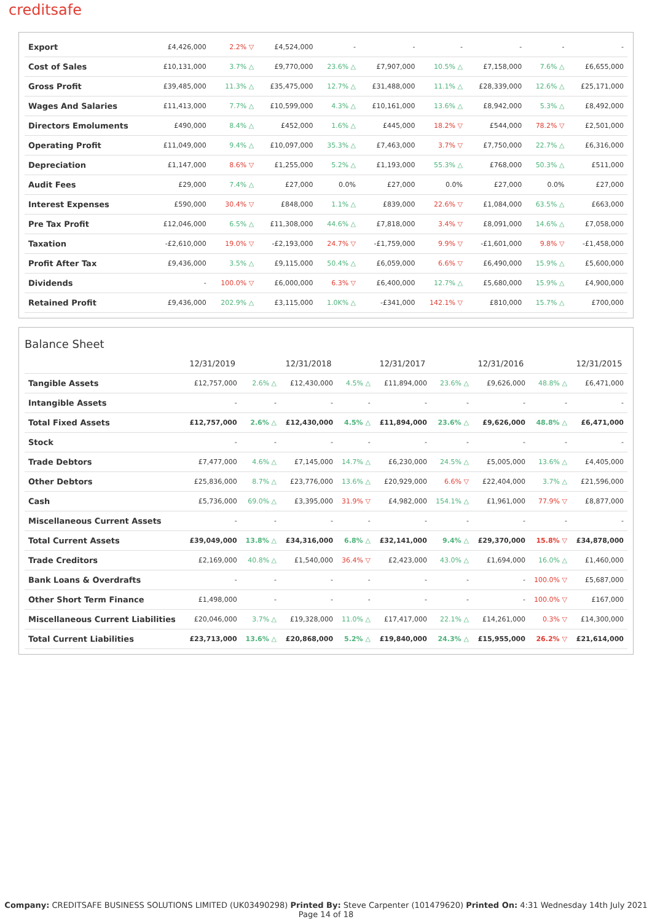creditsafe
| Export | £4,426,000 | 2.2% ▽ | £4,524,000 | - | - | - | - | - | - |
| Cost of Sales | £10,131,000 | 3.7% △ | £9,770,000 | 23.6% △ | £7,907,000 | 10.5% △ | £7,158,000 | 7.6% △ | £6,655,000 |
| Gross Profit | £39,485,000 | 11.3% △ | £35,475,000 | 12.7% △ | £31,488,000 | 11.1% △ | £28,339,000 | 12.6% △ | £25,171,000 |
| Wages And Salaries | £11,413,000 | 7.7% △ | £10,599,000 | 4.3% △ | £10,161,000 | 13.6% △ | £8,942,000 | 5.3% △ | £8,492,000 |
| Directors Emoluments | £490,000 | 8.4% △ | £452,000 | 1.6% △ | £445,000 | 18.2% ▽ | £544,000 | 78.2% ▽ | £2,501,000 |
| Operating Profit | £11,049,000 | 9.4% △ | £10,097,000 | 35.3% △ | £7,463,000 | 3.7% ▽ | £7,750,000 | 22.7% △ | £6,316,000 |
| Depreciation | £1,147,000 | 8.6% ▽ | £1,255,000 | 5.2% △ | £1,193,000 | 55.3% △ | £768,000 | 50.3% △ | £511,000 |
| Audit Fees | £29,000 | 7.4% △ | £27,000 | 0.0% | £27,000 | 0.0% | £27,000 | 0.0% | £27,000 |
| Interest Expenses | £590,000 | 30.4% ▽ | £848,000 | 1.1% △ | £839,000 | 22.6% ▽ | £1,084,000 | 63.5% △ | £663,000 |
| Pre Tax Profit | £12,046,000 | 6.5% △ | £11,308,000 | 44.6% △ | £7,818,000 | 3.4% ▽ | £8,091,000 | 14.6% △ | £7,058,000 |
| Taxation | -£2,610,000 | 19.0% ▽ | -£2,193,000 | 24.7% ▽ | -£1,759,000 | 9.9% ▽ | -£1,601,000 | 9.8% ▽ | -£1,458,000 |
| Profit After Tax | £9,436,000 | 3.5% △ | £9,115,000 | 50.4% △ | £6,059,000 | 6.6% ▽ | £6,490,000 | 15.9% △ | £5,600,000 |
| Dividends | - | 100.0% ▽ | £6,000,000 | 6.3% ▽ | £6,400,000 | 12.7% △ | £5,680,000 | 15.9% △ | £4,900,000 |
| Retained Profit | £9,436,000 | 202.9% △ | £3,115,000 | 1.0K% △ | -£341,000 | 142.1% ▽ | £810,000 | 15.7% △ | £700,000 |
Balance Sheet
| | 12/31/2019 | | 12/31/2018 | | 12/31/2017 | | 12/31/2016 | | 12/31/2015 |
| --- | --- | --- | --- | --- | --- | --- | --- | --- | --- |
| Tangible Assets | £12,757,000 | 2.6% △ | £12,430,000 | 4.5% △ | £11,894,000 | 23.6% △ | £9,626,000 | 48.8% △ | £6,471,000 |
| Intangible Assets | - | - | - | - | - | - | - | - | - |
| Total Fixed Assets | £12,757,000 | 2.6% △ | £12,430,000 | 4.5% △ | £11,894,000 | 23.6% △ | £9,626,000 | 48.8% △ | £6,471,000 |
| Stock | - | - | - | - | - | - | - | - | - |
| Trade Debtors | £7,477,000 | 4.6% △ | £7,145,000 | 14.7% △ | £6,230,000 | 24.5% △ | £5,005,000 | 13.6% △ | £4,405,000 |
| Other Debtors | £25,836,000 | 8.7% △ | £23,776,000 | 13.6% △ | £20,929,000 | 6.6% ▽ | £22,404,000 | 3.7% △ | £21,596,000 |
| Cash | £5,736,000 | 69.0% △ | £3,395,000 | 31.9% ▽ | £4,982,000 | 154.1% △ | £1,961,000 | 77.9% ▽ | £8,877,000 |
| Miscellaneous Current Assets | - | - | - | - | - | - | - | - | - |
| Total Current Assets | £39,049,000 | 13.8% △ | £34,316,000 | 6.8% △ | £32,141,000 | 9.4% △ | £29,370,000 | 15.8% ▽ | £34,878,000 |
| Trade Creditors | £2,169,000 | 40.8% △ | £1,540,000 | 36.4% ▽ | £2,423,000 | 43.0% △ | £1,694,000 | 16.0% △ | £1,460,000 |
| Bank Loans & Overdrafts | - | - | - | - | - | - | - | 100.0% ▽ | £5,687,000 |
| Other Short Term Finance | £1,498,000 | - | - | - | - | - | - | 100.0% ▽ | £167,000 |
| Miscellaneous Current Liabilities | £20,046,000 | 3.7% △ | £19,328,000 | 11.0% △ | £17,417,000 | 22.1% △ | £14,261,000 | 0.3% ▽ | £14,300,000 |
| Total Current Liabilities | £23,713,000 | 13.6% △ | £20,868,000 | 5.2% △ | £19,840,000 | 24.3% △ | £15,955,000 | 26.2% ▽ | £21,614,000 |
Company: CREDITSAFE BUSINESS SOLUTIONS LIMITED (UK03490298) Printed By: Steve Carpenter (101479620) Printed On: 4:31 Wednesday 14th July 2021
Page 14 of 18